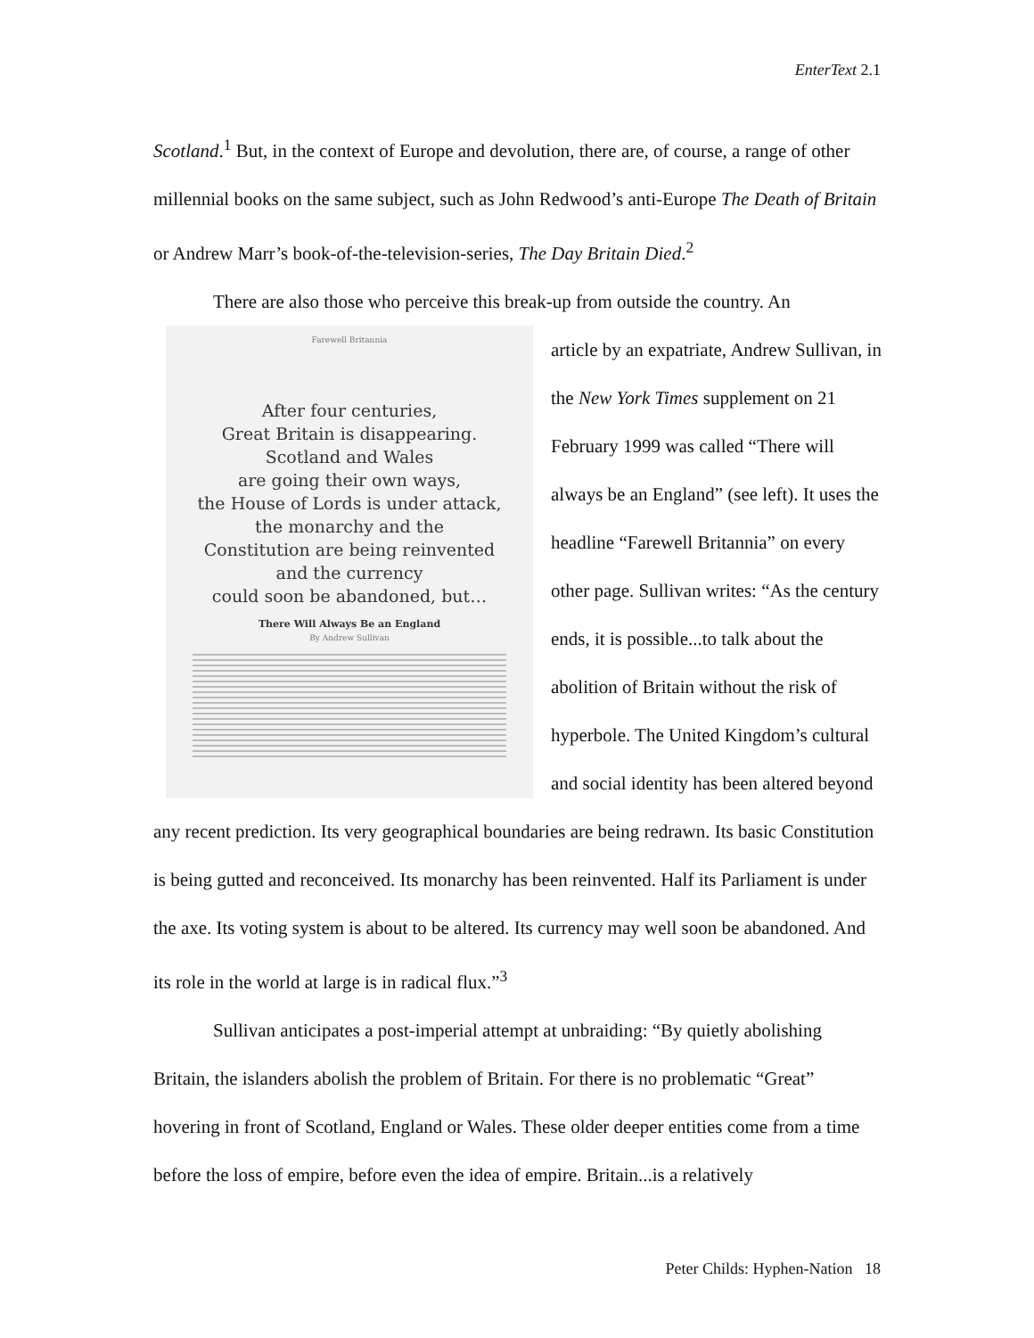EnterText 2.1
Scotland.<sup>1</sup> But, in the context of Europe and devolution, there are, of course, a range of other millennial books on the same subject, such as John Redwood’s anti-Europe The Death of Britain or Andrew Marr’s book-of-the-television-series, The Day Britain Died.<sup>2</sup>
There are also those who perceive this break-up from outside the country. An
Farewell Britannia
After four centuries,
Great Britain is disappearing.
Scotland and Wales
are going their own ways,
the House of Lords is under attack,
the monarchy and the
Constitution are being reinvented
and the currency
could soon be abandoned, but…
There Will Always Be an England
By Andrew Sullivan
article by an expatriate, Andrew Sullivan, in the New York Times supplement on 21 February 1999 was called “There will always be an England” (see left). It uses the headline “Farewell Britannia” on every other page. Sullivan writes: “As the century ends, it is possible...to talk about the abolition of Britain without the risk of hyperbole. The United Kingdom’s cultural and social identity has been altered beyond any recent prediction. Its very geographical boundaries are being redrawn. Its basic Constitution is being gutted and reconceived. Its monarchy has been reinvented. Half its Parliament is under the axe. Its voting system is about to be altered. Its currency may well soon be abandoned. And its role in the world at large is in radical flux.”<sup>3</sup>
Sullivan anticipates a post-imperial attempt at unbraiding: “By quietly abolishing Britain, the islanders abolish the problem of Britain. For there is no problematic “Great” hovering in front of Scotland, England or Wales. These older deeper entities come from a time before the loss of empire, before even the idea of empire. Britain...is a relatively
Peter Childs: Hyphen-Nation 18